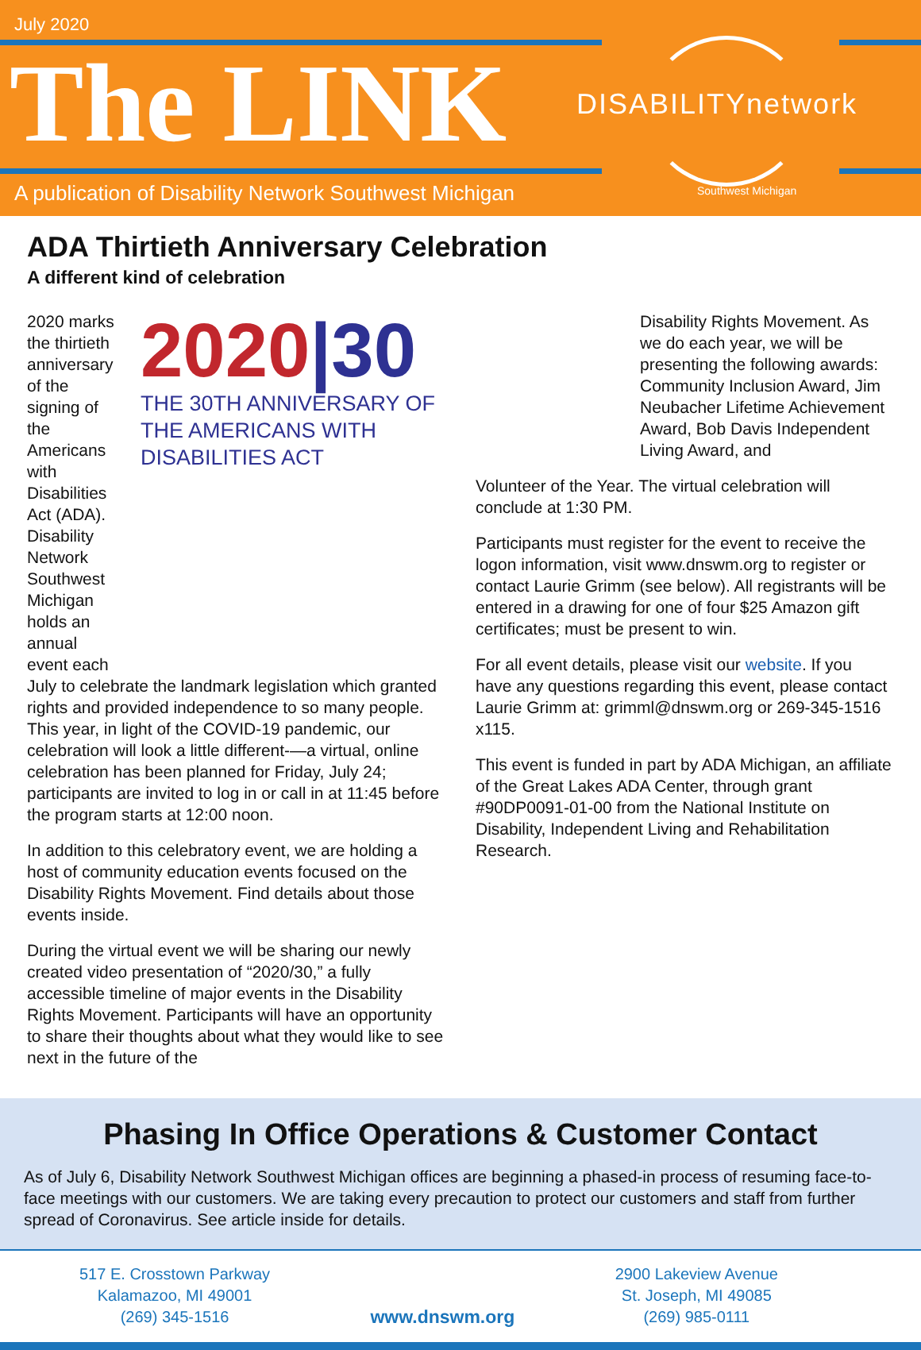July 2020
The LINK DISABILITYnetwork
Southwest Michigan
A publication of Disability Network Southwest Michigan
ADA Thirtieth Anniversary Celebration
A different kind of celebration
2020 marks the thirtieth anniversary of the signing of the Americans with Disabilities Act (ADA). Disability Network Southwest Michigan holds an annual event each
2020|30
THE 30TH ANNIVERSARY OF THE AMERICANS WITH DISABILITIES ACT
July to celebrate the landmark legislation which granted rights and provided independence to so many people. This year, in light of the COVID-19 pandemic, our celebration will look a little different-—a virtual, online celebration has been planned for Friday, July 24; participants are invited to log in or call in at 11:45 before the program starts at 12:00 noon.
In addition to this celebratory event, we are holding a host of community education events focused on the Disability Rights Movement. Find details about those events inside.
During the virtual event we will be sharing our newly created video presentation of “2020/30,” a fully accessible timeline of major events in the Disability Rights Movement. Participants will have an opportunity to share their thoughts about what they would like to see next in the future of the
Disability Rights Movement. As we do each year, we will be presenting the following awards: Community Inclusion Award, Jim Neubacher Lifetime Achievement Award, Bob Davis Independent Living Award, and
Volunteer of the Year. The virtual celebration will conclude at 1:30 PM.
Participants must register for the event to receive the logon information, visit www.dnswm.org to register or contact Laurie Grimm (see below). All registrants will be entered in a drawing for one of four $25 Amazon gift certificates; must be present to win.
For all event details, please visit our website. If you have any questions regarding this event, please contact Laurie Grimm at: grimml@dnswm.org or 269-345-1516 x115.
This event is funded in part by ADA Michigan, an affiliate of the Great Lakes ADA Center, through grant #90DP0091-01-00 from the National Institute on Disability, Independent Living and Rehabilitation Research.
Phasing In Office Operations & Customer Contact
As of July 6, Disability Network Southwest Michigan offices are beginning a phased-in process of resuming face-to-face meetings with our customers. We are taking every precaution to protect our customers and staff from further spread of Coronavirus. See article inside for details.
517 E. Crosstown Parkway
Kalamazoo, MI 49001
(269) 345-1516
www.dnswm.org
2900 Lakeview Avenue
St. Joseph, MI 49085
(269) 985-0111